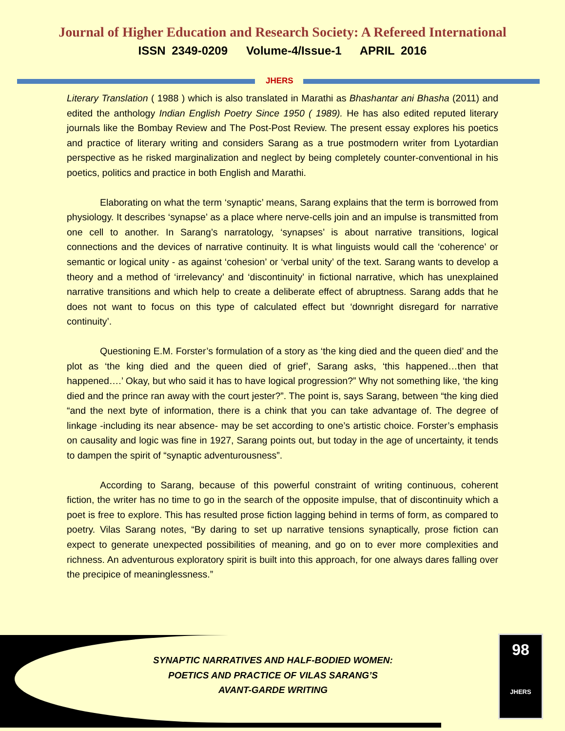Journal of Higher Education and Research Society: A Refereed International
ISSN 2349-0209 Volume-4/Issue-1 APRIL 2016
JHERS
Literary Translation ( 1988 ) which is also translated in Marathi as Bhashantar ani Bhasha (2011) and edited the anthology Indian English Poetry Since 1950 ( 1989). He has also edited reputed literary journals like the Bombay Review and The Post-Post Review. The present essay explores his poetics and practice of literary writing and considers Sarang as a true postmodern writer from Lyotardian perspective as he risked marginalization and neglect by being completely counter-conventional in his poetics, politics and practice in both English and Marathi.
Elaborating on what the term ‘synaptic’ means, Sarang explains that the term is borrowed from physiology. It describes ‘synapse’ as a place where nerve-cells join and an impulse is transmitted from one cell to another. In Sarang’s narratology, ‘synapses’ is about narrative transitions, logical connections and the devices of narrative continuity. It is what linguists would call the ‘coherence’ or semantic or logical unity - as against ‘cohesion’ or ‘verbal unity’ of the text. Sarang wants to develop a theory and a method of ‘irrelevancy’ and ‘discontinuity’ in fictional narrative, which has unexplained narrative transitions and which help to create a deliberate effect of abruptness. Sarang adds that he does not want to focus on this type of calculated effect but ‘downright disregard for narrative continuity’.
Questioning E.M. Forster’s formulation of a story as ‘the king died and the queen died’ and the plot as ‘the king died and the queen died of grief’, Sarang asks, ‘this happened…then that happened….’ Okay, but who said it has to have logical progression?” Why not something like, ‘the king died and the prince ran away with the court jester?”. The point is, says Sarang, between “the king died “and the next byte of information, there is a chink that you can take advantage of. The degree of linkage -including its near absence- may be set according to one’s artistic choice. Forster’s emphasis on causality and logic was fine in 1927, Sarang points out, but today in the age of uncertainty, it tends to dampen the spirit of “synaptic adventurousness”.
According to Sarang, because of this powerful constraint of writing continuous, coherent fiction, the writer has no time to go in the search of the opposite impulse, that of discontinuity which a poet is free to explore. This has resulted prose fiction lagging behind in terms of form, as compared to poetry. Vilas Sarang notes, “By daring to set up narrative tensions synaptically, prose fiction can expect to generate unexpected possibilities of meaning, and go on to ever more complexities and richness. An adventurous exploratory spirit is built into this approach, for one always dares falling over the precipice of meaninglessness.”
SYNAPTIC NARRATIVES AND HALF-BODIED WOMEN:
POETICS AND PRACTICE OF VILAS SARANG’S
AVANT-GARDE WRITING
98
JHERS